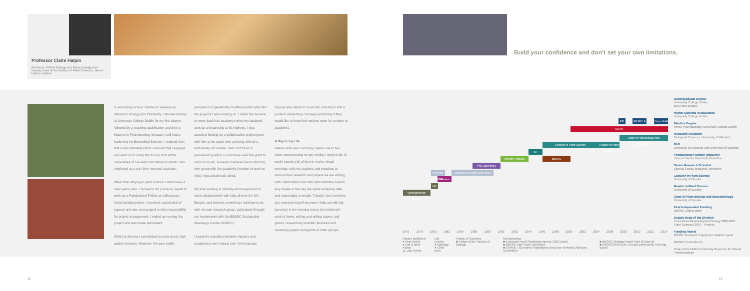Professor Claire Halpin
Professor of Plant Biology and Biotechnology and Deputy Head of the Division of Plant Sciences, James Hutton Institute
Build your confidence and don’t set your own limitations.
In secondary school I started to develop an interest in Biology and Chemistry. I studied Botany at University College Dublin for my first degree, followed by a teaching qualification and then a Masters in Pharmacology because I still had a hankering for Biomedical Science. I realised then that it was definitely Plant Sciences that I enjoyed and went on to study this for my PhD at the universities of Leicester and Warwick whilst I was employed as a part-time research assistant.
Other than staying in plant science I didn’t have a clear game plan. I moved to ICI (Zeneca) Seeds to work as a Postdoctoral Fellow on a European Union funded project. I received a good deal of support and was encouraged to take responsibility for project management. I ended up running the project and was made permanent.
Whilst at Zeneca I contributed to some great, high quality research. However, the poor public perception of genetically modified plants restricted the projects I was working on. I made the decision to move back into academia when my husband took up a lectureship at St Andrews. I was awarded funding for a collaborative project grant with him at the same time as being offered a lectureship at Dundee. Had I not found a permanent position I could have used the grant to work in his lab, however it allowed me to start my own group with the academic freedom to work on what I was passionate about.
My time working in industry encouraged me to work collaboratively with labs all over the UK, Europe, and beyond, something I continue to do with my own research group, particularly through our involvement with the BBSRC Sustainable Bioenergy Centre (BSBEC).
I found the transition between industry and academia a very natural one; I’d encourage anyone who wants to move into industry to find a position where they can keep publishing if they would like to keep their options open for a return to academia.
A Day in my Life
Before work each morning I spend one to two hours concentrating on any writing I need to do. At work I spend a lot of time in real or virtual meetings: with my students and postdocs to discuss their research and papers we are writing; with collaborators and with administrative boards. Any breaks in the day are spent analysing data and responding to emails. Though I don’t perform any research myself anymore I help out with big harvests! In the evening and at the weekend I work at home; writing and editing papers and grants, researching scientific literature and reviewing papers and grants of other groups.
Undergraduate Degree
HD
Masters
Part-time Teacher
Research Assistant (part-time)
PhD (part-time)
Industry Postdoc
SR Scientist
BBSRC
Lecturer in Plant Science
Reader in Plant Science
Chair of Plant Biology and Biotechnology
DHOD
REI BBSRC B
Chair NIAB
1976 1978 1980 1982 1984 1986 1988 1990 1992 1994 1996 1998 2000 2002 2004 2006 2008 2010 2012 2014
Papers published
● First Author
● 2nd & other Author
▲ Last Author
Life Events
● Marriage
● Child born
Fellow of Societies
■ Fellow of the Society of Biology
Memberships
■ European Food Standards Agency GMO panel
■ BBSRC Agri-Food Committee
■ GARNET (Genomic Arabidopsis Resource Network) Advisory Committee
■ BBSRC Strategy Panel Pool of Experts
■ MONOGRAM (UK Cereals community) Steering Board
Undergraduate Degree
University College Dublin
BSc Hons Botany
Higher Diploma in Education
University College Dublin
Masters Degree
MRes Pharmacology, University College Dublin
Research Assistant
Biological Sciences, University of Warwick
PhD
University of Leicester and University of Warwick
Postdoctoral Position (Industry)
Zeneca Seeds, Bracknell, Berkshire
Senior Research Scientist
Zeneca Seeds, Bracknell, Berkshire
Lecturer in Plant Science
University of Dundee
Reader in Plant Science
University of Dundee
Chair of Plant Biology and Biotechnology
University of Dundee
First Independent Funding
BBSRC project grant
Deputy Head of the Division
Environmental and Applied Biology 2000-2007
Plant Sciences 2007 - Present
Funding Panels
BBSRC Research Equipment Initiative panel
BBSRC Committee B
Chair of the NIAB Community Resource for Wheat Transformation
12 13